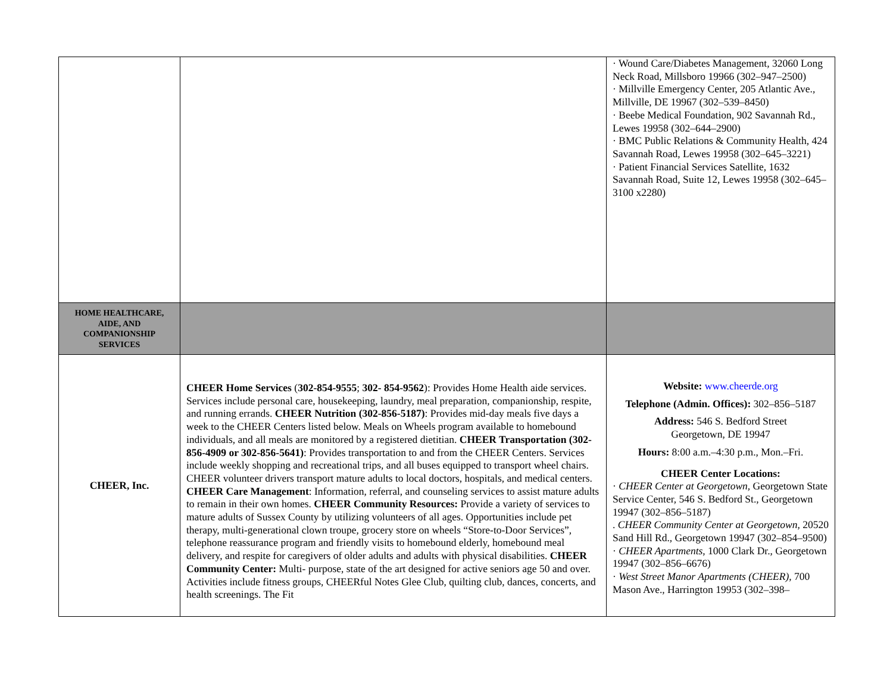| | | · Wound Care/Diabetes Management, 32060 Long Neck Road, Millsboro 19966 (302–947–2500) · Millville Emergency Center, 205 Atlantic Ave., Millville, DE 19967 (302–539–8450) · Beebe Medical Foundation, 902 Savannah Rd., Lewes 19958 (302–644–2900) · BMC Public Relations & Community Health, 424 Savannah Road, Lewes 19958 (302–645–3221) · Patient Financial Services Satellite, 1632 Savannah Road, Suite 12, Lewes 19958 (302–645–3100 x2280) |
| HOME HEALTHCARE, AIDE, AND COMPANIONSHIP SERVICES | | |
| CHEER, Inc. | CHEER Home Services ( 302-854-9555 ; 302- 854-9562 ): Provides Home Health aide services. Services include personal care, housekeeping, laundry, meal preparation, companionship, respite, and running errands. CHEER Nutrition (302-856-5187) : Provides mid-day meals five days a week to the CHEER Centers listed below. Meals on Wheels program available to homebound individuals, and all meals are monitored by a registered dietitian. CHEER Transportation (302-856-4909 or 302-856-5641) : Provides transportation to and from the CHEER Centers. Services include weekly shopping and recreational trips, and all buses equipped to transport wheel chairs. CHEER volunteer drivers transport mature adults to local doctors, hospitals, and medical centers. CHEER Care Management : Information, referral, and counseling services to assist mature adults to remain in their own homes. CHEER Community Resources: Provide a variety of services to mature adults of Sussex County by utilizing volunteers of all ages. Opportunities include pet therapy, multi-generational clown troupe, grocery store on wheels “Store-to-Door Services”, telephone reassurance program and friendly visits to homebound elderly, homebound meal delivery, and respite for caregivers of older adults and adults with physical disabilities. CHEER Community Center: Multi- purpose, state of the art designed for active seniors age 50 and over. Activities include fitness groups, CHEERful Notes Glee Club, quilting club, dances, concerts, and health screenings. The Fit | Website: www.cheerde.org Telephone (Admin. Offices): 302–856–5187 Address: 546 S. Bedford Street Georgetown, DE 19947 Hours: 8:00 a.m.–4:30 p.m., Mon.–Fri. CHEER Center Locations: · CHEER Center at Georgetown , Georgetown State Service Center, 546 S. Bedford St., Georgetown 19947 (302–856–5187) . CHEER Community Center at Georgetown , 20520 Sand Hill Rd., Georgetown 19947 (302–854–9500) · CHEER Apartments , 1000 Clark Dr., Georgetown 19947 (302–856–6676) · West Street Manor Apartments (CHEER) , 700 Mason Ave., Harrington 19953 (302–398– |